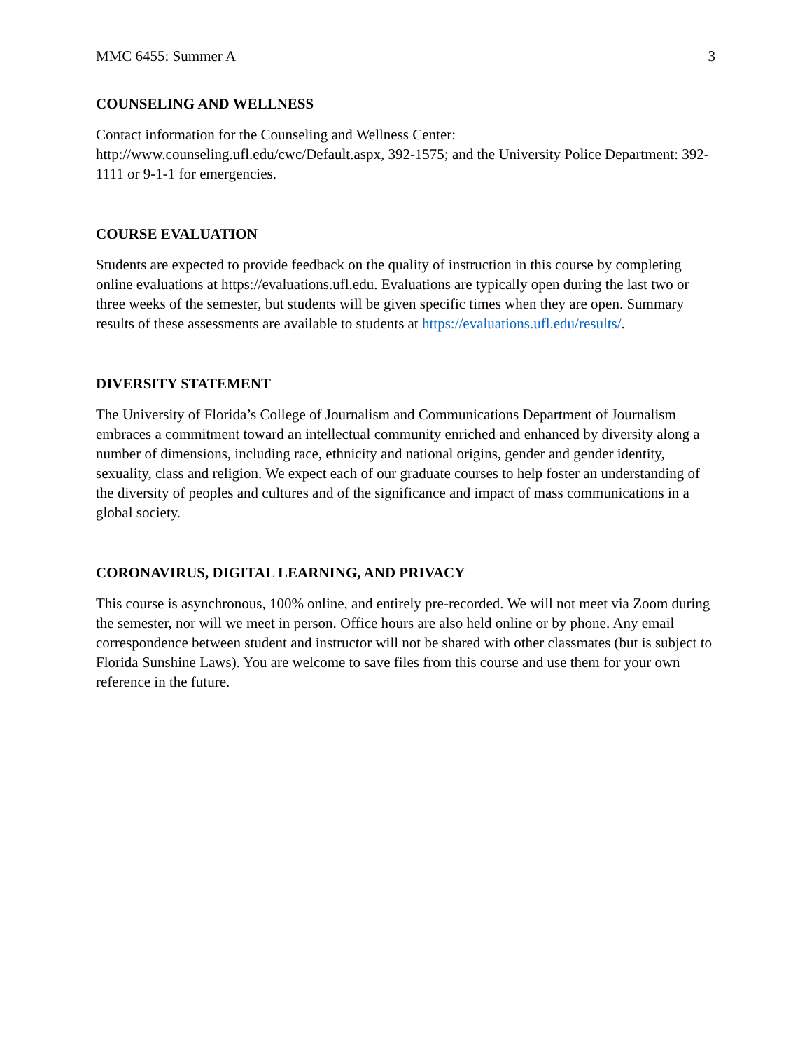MMC 6455: Summer A 3
COUNSELING AND WELLNESS
Contact information for the Counseling and Wellness Center:
http://www.counseling.ufl.edu/cwc/Default.aspx, 392-1575; and the University Police Department: 392-1111 or 9-1-1 for emergencies.
COURSE EVALUATION
Students are expected to provide feedback on the quality of instruction in this course by completing online evaluations at https://evaluations.ufl.edu. Evaluations are typically open during the last two or three weeks of the semester, but students will be given specific times when they are open. Summary results of these assessments are available to students at https://evaluations.ufl.edu/results/.
DIVERSITY STATEMENT
The University of Florida’s College of Journalism and Communications Department of Journalism embraces a commitment toward an intellectual community enriched and enhanced by diversity along a number of dimensions, including race, ethnicity and national origins, gender and gender identity, sexuality, class and religion. We expect each of our graduate courses to help foster an understanding of the diversity of peoples and cultures and of the significance and impact of mass communications in a global society.
CORONAVIRUS, DIGITAL LEARNING, AND PRIVACY
This course is asynchronous, 100% online, and entirely pre-recorded. We will not meet via Zoom during the semester, nor will we meet in person. Office hours are also held online or by phone. Any email correspondence between student and instructor will not be shared with other classmates (but is subject to Florida Sunshine Laws). You are welcome to save files from this course and use them for your own reference in the future.